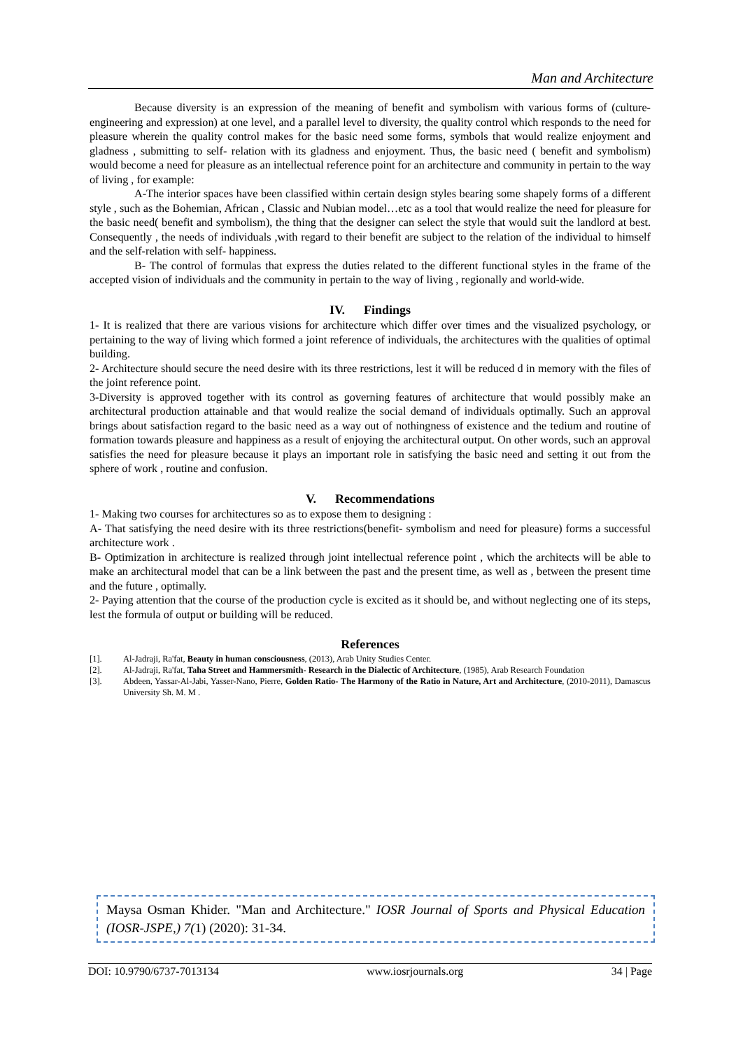Man and Architecture
Because diversity is an expression of the meaning of benefit and symbolism with various forms of (culture- engineering and expression) at one level, and a parallel level to diversity, the quality control which responds to the need for pleasure wherein the quality control makes for the basic need some forms, symbols that would realize enjoyment and gladness , submitting to self- relation with its gladness and enjoyment. Thus, the basic need ( benefit and symbolism) would become a need for pleasure as an intellectual reference point for an architecture and community in pertain to the way of living , for example:
A-The interior spaces have been classified within certain design styles bearing some shapely forms of a different style , such as the Bohemian, African , Classic and Nubian model…etc as a tool that would realize the need for pleasure for the basic need( benefit and symbolism), the thing that the designer can select the style that would suit the landlord at best. Consequently , the needs of individuals ,with regard to their benefit are subject to the relation of the individual to himself and the self-relation with self- happiness.
B- The control of formulas that express the duties related to the different functional styles in the frame of the accepted vision of individuals and the community in pertain to the way of living , regionally and world-wide.
IV. Findings
1- It is realized that there are various visions for architecture which differ over times and the visualized psychology, or pertaining to the way of living which formed a joint reference of individuals, the architectures with the qualities of optimal building.
2- Architecture should secure the need desire with its three restrictions, lest it will be reduced d in memory with the files of the joint reference point.
3-Diversity is approved together with its control as governing features of architecture that would possibly make an architectural production attainable and that would realize the social demand of individuals optimally. Such an approval brings about satisfaction regard to the basic need as a way out of nothingness of existence and the tedium and routine of formation towards pleasure and happiness as a result of enjoying the architectural output. On other words, such an approval satisfies the need for pleasure because it plays an important role in satisfying the basic need and setting it out from the sphere of work , routine and confusion.
V. Recommendations
1- Making two courses for architectures so as to expose them to designing :
A- That satisfying the need desire with its three restrictions(benefit- symbolism and need for pleasure) forms a successful architecture work .
B- Optimization in architecture is realized through joint intellectual reference point , which the architects will be able to make an architectural model that can be a link between the past and the present time, as well as , between the present time and the future , optimally.
2- Paying attention that the course of the production cycle is excited as it should be, and without neglecting one of its steps, lest the formula of output or building will be reduced.
References
[1]. Al-Jadraji, Ra'fat, Beauty in human consciousness, (2013), Arab Unity Studies Center.
[2]. Al-Jadraji, Ra'fat, Taha Street and Hammersmith- Research in the Dialectic of Architecture, (1985), Arab Research Foundation
[3]. Abdeen, Yassar-Al-Jabi, Yasser-Nano, Pierre, Golden Ratio- The Harmony of the Ratio in Nature, Art and Architecture, (2010-2011), Damascus University Sh. M. M .
Maysa Osman Khider. "Man and Architecture." IOSR Journal of Sports and Physical Education (IOSR-JSPE,) 7(1) (2020): 31-34.
DOI: 10.9790/6737-7013134 www.iosrjournals.org 34 | Page